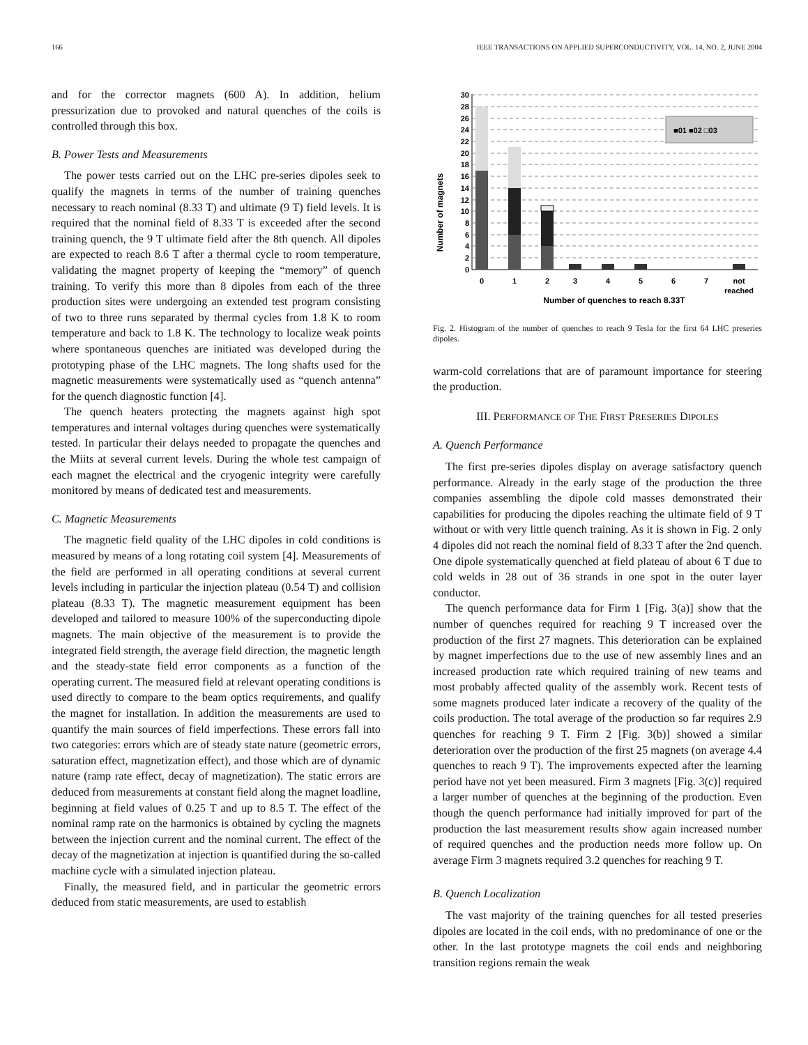166 IEEE TRANSACTIONS ON APPLIED SUPERCONDUCTIVITY, VOL. 14, NO. 2, JUNE 2004
and for the corrector magnets (600 A). In addition, helium pressurization due to provoked and natural quenches of the coils is controlled through this box.
B. Power Tests and Measurements
The power tests carried out on the LHC pre-series dipoles seek to qualify the magnets in terms of the number of training quenches necessary to reach nominal (8.33 T) and ultimate (9 T) field levels. It is required that the nominal field of 8.33 T is exceeded after the second training quench, the 9 T ultimate field after the 8th quench. All dipoles are expected to reach 8.6 T after a thermal cycle to room temperature, validating the magnet property of keeping the “memory” of quench training. To verify this more than 8 dipoles from each of the three production sites were undergoing an extended test program consisting of two to three runs separated by thermal cycles from 1.8 K to room temperature and back to 1.8 K. The technology to localize weak points where spontaneous quenches are initiated was developed during the prototyping phase of the LHC magnets. The long shafts used for the magnetic measurements were systematically used as “quench antenna” for the quench diagnostic function [4].
The quench heaters protecting the magnets against high spot temperatures and internal voltages during quenches were systematically tested. In particular their delays needed to propagate the quenches and the Miits at several current levels. During the whole test campaign of each magnet the electrical and the cryogenic integrity were carefully monitored by means of dedicated test and measurements.
C. Magnetic Measurements
The magnetic field quality of the LHC dipoles in cold conditions is measured by means of a long rotating coil system [4]. Measurements of the field are performed in all operating conditions at several current levels including in particular the injection plateau (0.54 T) and collision plateau (8.33 T). The magnetic measurement equipment has been developed and tailored to measure 100% of the superconducting dipole magnets. The main objective of the measurement is to provide the integrated field strength, the average field direction, the magnetic length and the steady-state field error components as a function of the operating current. The measured field at relevant operating conditions is used directly to compare to the beam optics requirements, and qualify the magnet for installation. In addition the measurements are used to quantify the main sources of field imperfections. These errors fall into two categories: errors which are of steady state nature (geometric errors, saturation effect, magnetization effect), and those which are of dynamic nature (ramp rate effect, decay of magnetization). The static errors are deduced from measurements at constant field along the magnet loadline, beginning at field values of 0.25 T and up to 8.5 T. The effect of the nominal ramp rate on the harmonics is obtained by cycling the magnets between the injection current and the nominal current. The effect of the decay of the magnetization at injection is quantified during the so-called machine cycle with a simulated injection plateau.
Finally, the measured field, and in particular the geometric errors deduced from static measurements, are used to establish
Number of magnets
30
28
26
24
22
20
18
16
14
12
10
8
6
4
2
0
■01 ■02 □03
0
1
2
3
4
5
6
7
not
reached
Number of quenches to reach 8.33T
Fig. 2. Histogram of the number of quenches to reach 9 Tesla for the first 64 LHC preseries dipoles.
warm-cold correlations that are of paramount importance for steering the production.
III. PERFORMANCE OF THE FIRST PRESERIES DIPOLES
A. Quench Performance
The first pre-series dipoles display on average satisfactory quench performance. Already in the early stage of the production the three companies assembling the dipole cold masses demonstrated their capabilities for producing the dipoles reaching the ultimate field of 9 T without or with very little quench training. As it is shown in Fig. 2 only 4 dipoles did not reach the nominal field of 8.33 T after the 2nd quench. One dipole systematically quenched at field plateau of about 6 T due to cold welds in 28 out of 36 strands in one spot in the outer layer conductor.
The quench performance data for Firm 1 [Fig. 3(a)] show that the number of quenches required for reaching 9 T increased over the production of the first 27 magnets. This deterioration can be explained by magnet imperfections due to the use of new assembly lines and an increased production rate which required training of new teams and most probably affected quality of the assembly work. Recent tests of some magnets produced later indicate a recovery of the quality of the coils production. The total average of the production so far requires 2.9 quenches for reaching 9 T. Firm 2 [Fig. 3(b)] showed a similar deterioration over the production of the first 25 magnets (on average 4.4 quenches to reach 9 T). The improvements expected after the learning period have not yet been measured. Firm 3 magnets [Fig. 3(c)] required a larger number of quenches at the beginning of the production. Even though the quench performance had initially improved for part of the production the last measurement results show again increased number of required quenches and the production needs more follow up. On average Firm 3 magnets required 3.2 quenches for reaching 9 T.
B. Quench Localization
The vast majority of the training quenches for all tested preseries dipoles are located in the coil ends, with no predominance of one or the other. In the last prototype magnets the coil ends and neighboring transition regions remain the weak